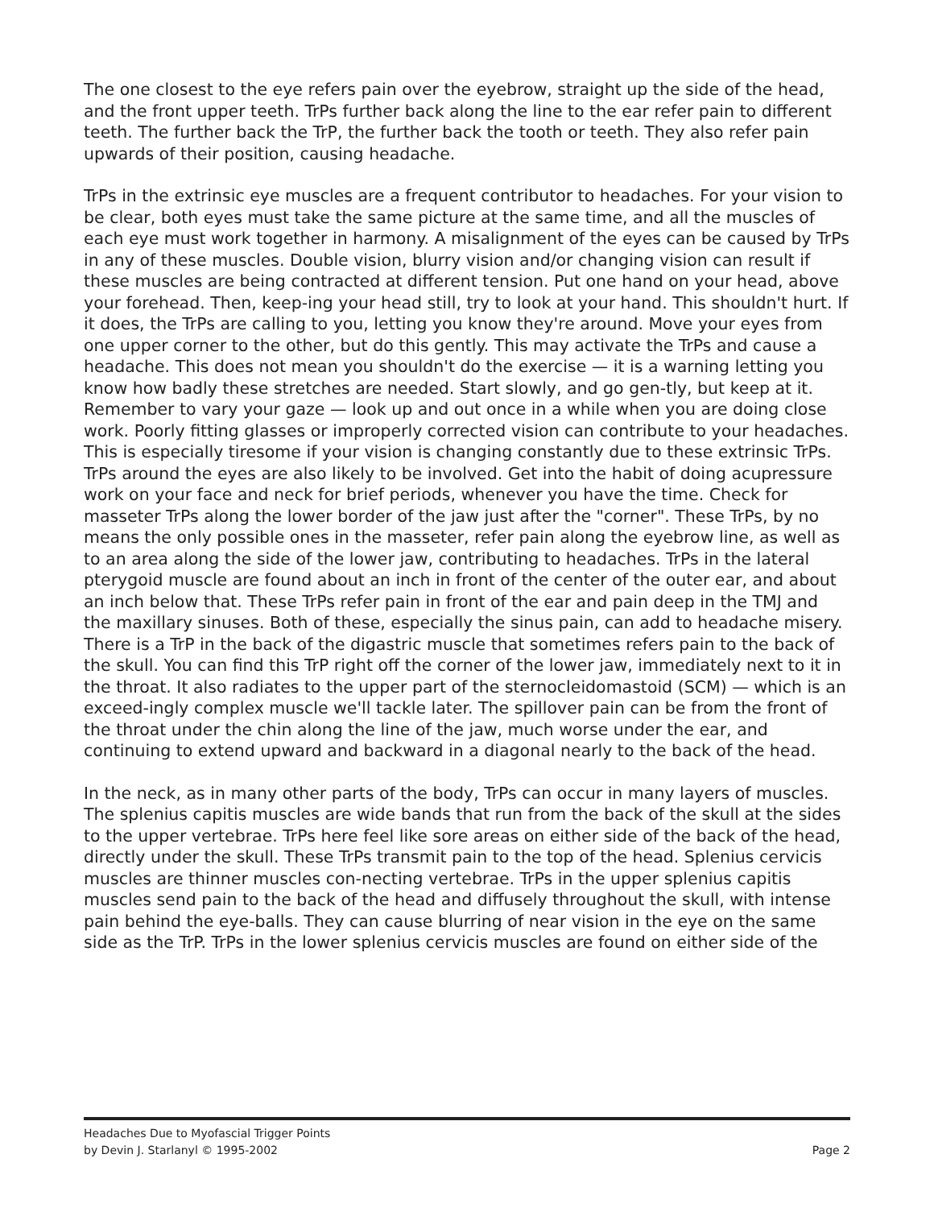The one closest to the eye refers pain over the eyebrow, straight up the side of the head, and the front upper teeth. TrPs further back along the line to the ear refer pain to different teeth. The further back the TrP, the further back the tooth or teeth. They also refer pain upwards of their position, causing headache.
TrPs in the extrinsic eye muscles are a frequent contributor to headaches. For your vision to be clear, both eyes must take the same picture at the same time, and all the muscles of each eye must work together in harmony. A misalignment of the eyes can be caused by TrPs in any of these muscles. Double vision, blurry vision and/or changing vision can result if these muscles are being contracted at different tension. Put one hand on your head, above your forehead. Then, keep-ing your head still, try to look at your hand. This shouldn't hurt. If it does, the TrPs are calling to you, letting you know they're around. Move your eyes from one upper corner to the other, but do this gently. This may activate the TrPs and cause a headache. This does not mean you shouldn't do the exercise — it is a warning letting you know how badly these stretches are needed. Start slowly, and go gen-tly, but keep at it. Remember to vary your gaze — look up and out once in a while when you are doing close work. Poorly fitting glasses or improperly corrected vision can contribute to your headaches. This is especially tiresome if your vision is changing constantly due to these extrinsic TrPs. TrPs around the eyes are also likely to be involved. Get into the habit of doing acupressure work on your face and neck for brief periods, whenever you have the time. Check for masseter TrPs along the lower border of the jaw just after the "corner". These TrPs, by no means the only possible ones in the masseter, refer pain along the eyebrow line, as well as to an area along the side of the lower jaw, contributing to headaches. TrPs in the lateral pterygoid muscle are found about an inch in front of the center of the outer ear, and about an inch below that. These TrPs refer pain in front of the ear and pain deep in the TMJ and the maxillary sinuses. Both of these, especially the sinus pain, can add to headache misery. There is a TrP in the back of the digastric muscle that sometimes refers pain to the back of the skull. You can find this TrP right off the corner of the lower jaw, immediately next to it in the throat. It also radiates to the upper part of the sternocleidomastoid (SCM) — which is an exceed-ingly complex muscle we'll tackle later. The spillover pain can be from the front of the throat under the chin along the line of the jaw, much worse under the ear, and continuing to extend upward and backward in a diagonal nearly to the back of the head.
In the neck, as in many other parts of the body, TrPs can occur in many layers of muscles. The splenius capitis muscles are wide bands that run from the back of the skull at the sides to the upper vertebrae. TrPs here feel like sore areas on either side of the back of the head, directly under the skull. These TrPs transmit pain to the top of the head. Splenius cervicis muscles are thinner muscles con-necting vertebrae. TrPs in the upper splenius capitis muscles send pain to the back of the head and diffusely throughout the skull, with intense pain behind the eye-balls. They can cause blurring of near vision in the eye on the same side as the TrP. TrPs in the lower splenius cervicis muscles are found on either side of the
Headaches Due to Myofascial Trigger Points
by Devin J. Starlanyl © 1995-2002 Page 2